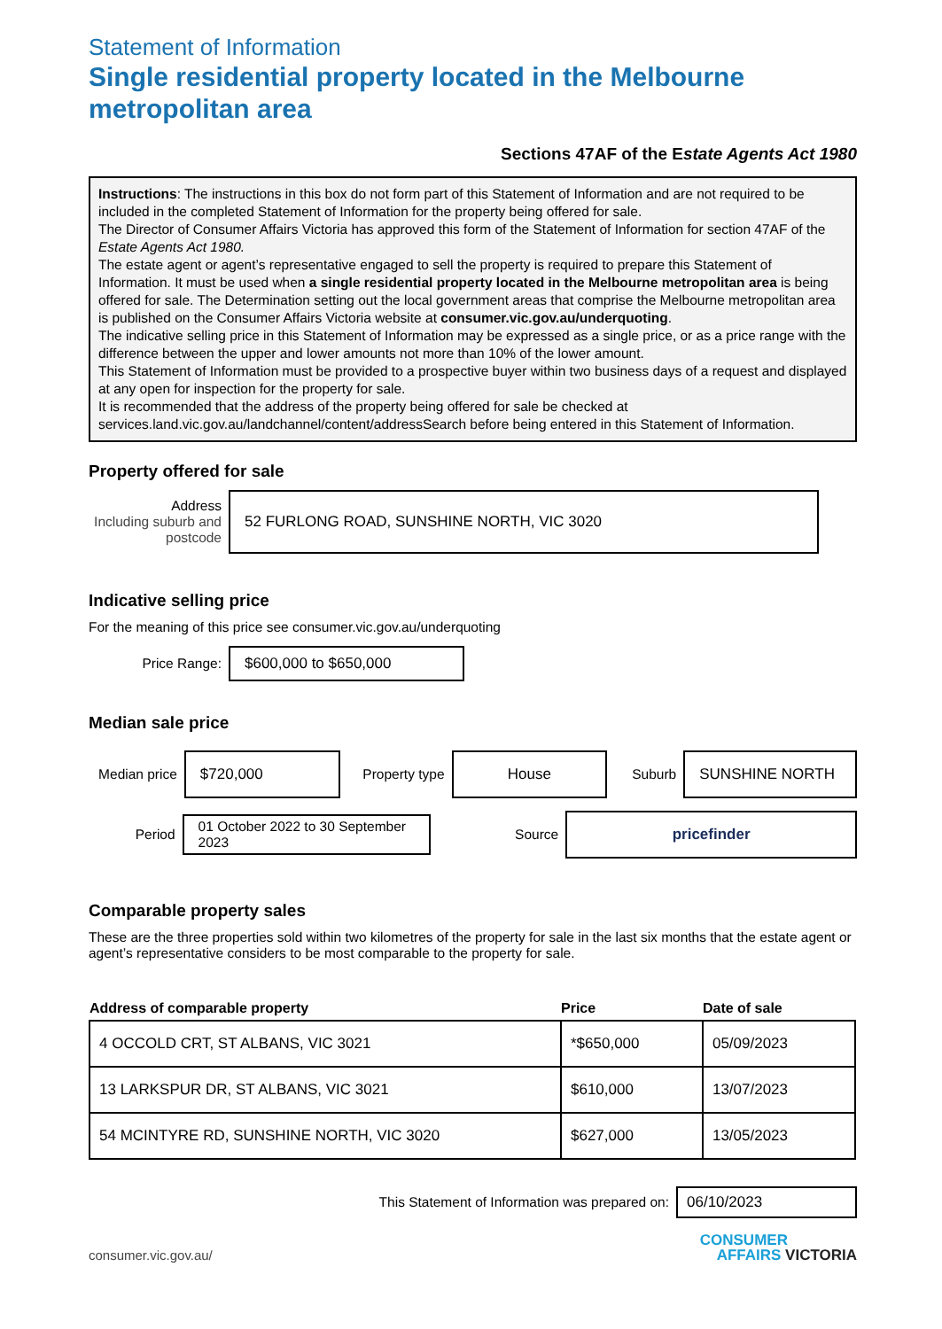Statement of Information
Single residential property located in the Melbourne metropolitan area
Sections 47AF of the Estate Agents Act 1980
Instructions: The instructions in this box do not form part of this Statement of Information and are not required to be included in the completed Statement of Information for the property being offered for sale.
The Director of Consumer Affairs Victoria has approved this form of the Statement of Information for section 47AF of the Estate Agents Act 1980.
The estate agent or agent’s representative engaged to sell the property is required to prepare this Statement of Information. It must be used when a single residential property located in the Melbourne metropolitan area is being offered for sale. The Determination setting out the local government areas that comprise the Melbourne metropolitan area is published on the Consumer Affairs Victoria website at consumer.vic.gov.au/underquoting.
The indicative selling price in this Statement of Information may be expressed as a single price, or as a price range with the difference between the upper and lower amounts not more than 10% of the lower amount.
This Statement of Information must be provided to a prospective buyer within two business days of a request and displayed at any open for inspection for the property for sale.
It is recommended that the address of the property being offered for sale be checked at services.land.vic.gov.au/landchannel/content/addressSearch before being entered in this Statement of Information.
Property offered for sale
Address
Including suburb and postcode
52 FURLONG ROAD, SUNSHINE NORTH, VIC 3020
Indicative selling price
For the meaning of this price see consumer.vic.gov.au/underquoting
Price Range:
$600,000 to $650,000
Median sale price
Median price
$720,000
Property type
House
Suburb
SUNSHINE NORTH
Period
01 October 2022 to 30 September 2023
Source
pricefinder
Comparable property sales
These are the three properties sold within two kilometres of the property for sale in the last six months that the estate agent or agent’s representative considers to be most comparable to the property for sale.
| Address of comparable property | Price | Date of sale |
| --- | --- | --- |
| 4 OCCOLD CRT, ST ALBANS, VIC 3021 | *$650,000 | 05/09/2023 |
| 13 LARKSPUR DR, ST ALBANS, VIC 3021 | $610,000 | 13/07/2023 |
| 54 MCINTYRE RD, SUNSHINE NORTH, VIC 3020 | $627,000 | 13/05/2023 |
This Statement of Information was prepared on:
06/10/2023
consumer.vic.gov.au/
CONSUMER
AFFAIRS VICTORIA